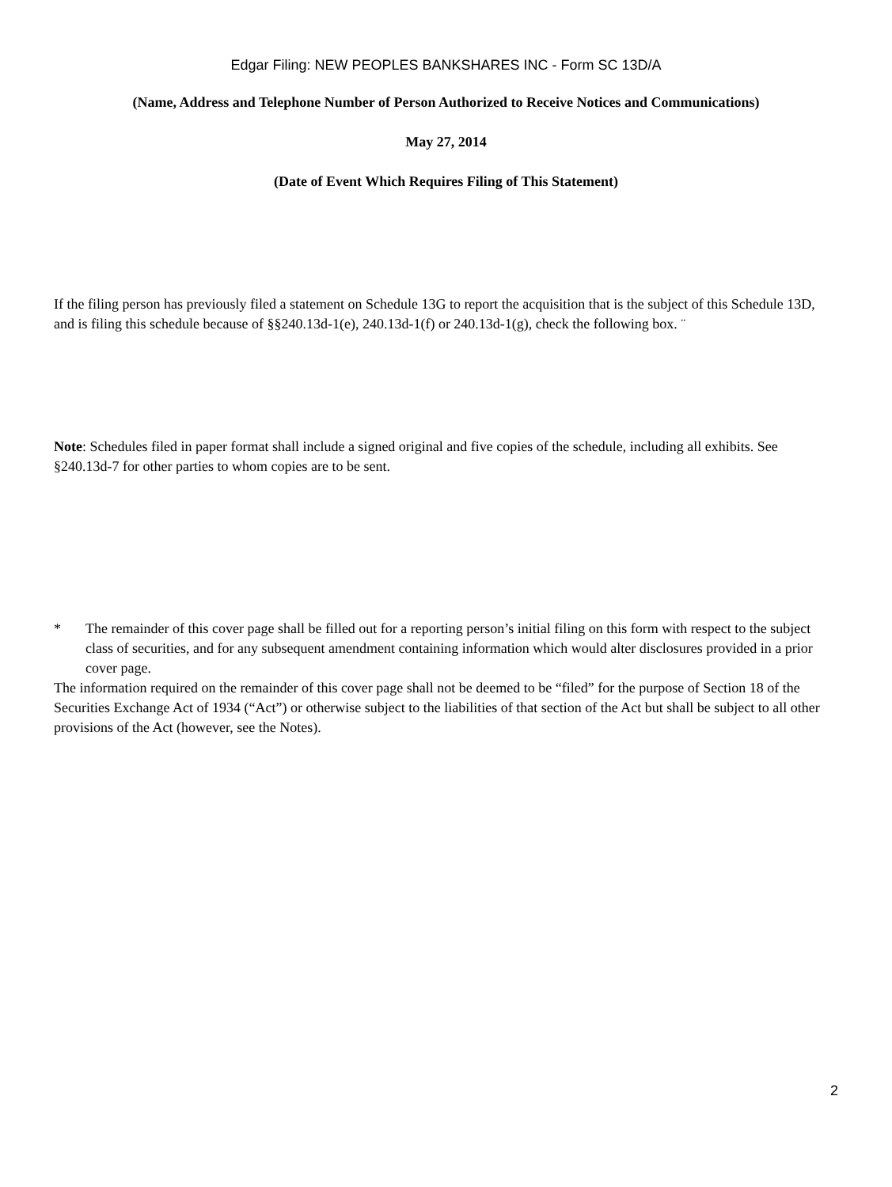Edgar Filing: NEW PEOPLES BANKSHARES INC - Form SC 13D/A
(Name, Address and Telephone Number of Person Authorized to Receive Notices and Communications)
May 27, 2014
(Date of Event Which Requires Filing of This Statement)
If the filing person has previously filed a statement on Schedule 13G to report the acquisition that is the subject of this Schedule 13D, and is filing this schedule because of §§240.13d-1(e), 240.13d-1(f) or 240.13d-1(g), check the following box. ¨
Note: Schedules filed in paper format shall include a signed original and five copies of the schedule, including all exhibits. See §240.13d-7 for other parties to whom copies are to be sent.
* The remainder of this cover page shall be filled out for a reporting person’s initial filing on this form with respect to the subject class of securities, and for any subsequent amendment containing information which would alter disclosures provided in a prior cover page.
The information required on the remainder of this cover page shall not be deemed to be “filed” for the purpose of Section 18 of the Securities Exchange Act of 1934 (“Act”) or otherwise subject to the liabilities of that section of the Act but shall be subject to all other provisions of the Act (however, see the Notes).
2